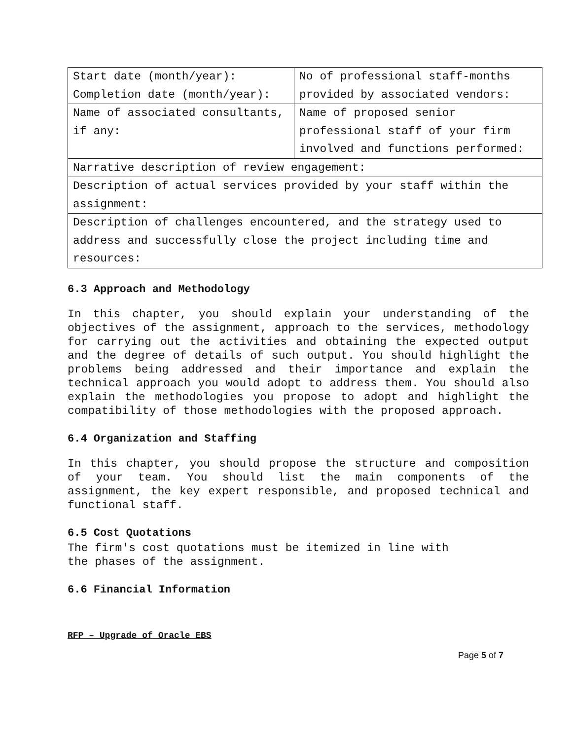| Start date (month/year): Completion date (month/year): | No of professional staff-months provided by associated vendors: |
| Name of associated consultants, if any: | Name of proposed senior professional staff of your firm involved and functions performed: |
| Narrative description of review engagement: | |
| Description of actual services provided by your staff within the assignment: | |
| Description of challenges encountered, and the strategy used to address and successfully close the project including time and resources: | |
6.3 Approach and Methodology
In this chapter, you should explain your understanding of the objectives of the assignment, approach to the services, methodology for carrying out the activities and obtaining the expected output and the degree of details of such output. You should highlight the problems being addressed and their importance and explain the technical approach you would adopt to address them. You should also explain the methodologies you propose to adopt and highlight the compatibility of those methodologies with the proposed approach.
6.4 Organization and Staffing
In this chapter, you should propose the structure and composition of your team. You should list the main components of the assignment, the key expert responsible, and proposed technical and functional staff.
6.5 Cost Quotations
The firm's cost quotations must be itemized in line with
the phases of the assignment.
6.6 Financial Information
RFP – Upgrade of Oracle EBS
Page 5 of 7